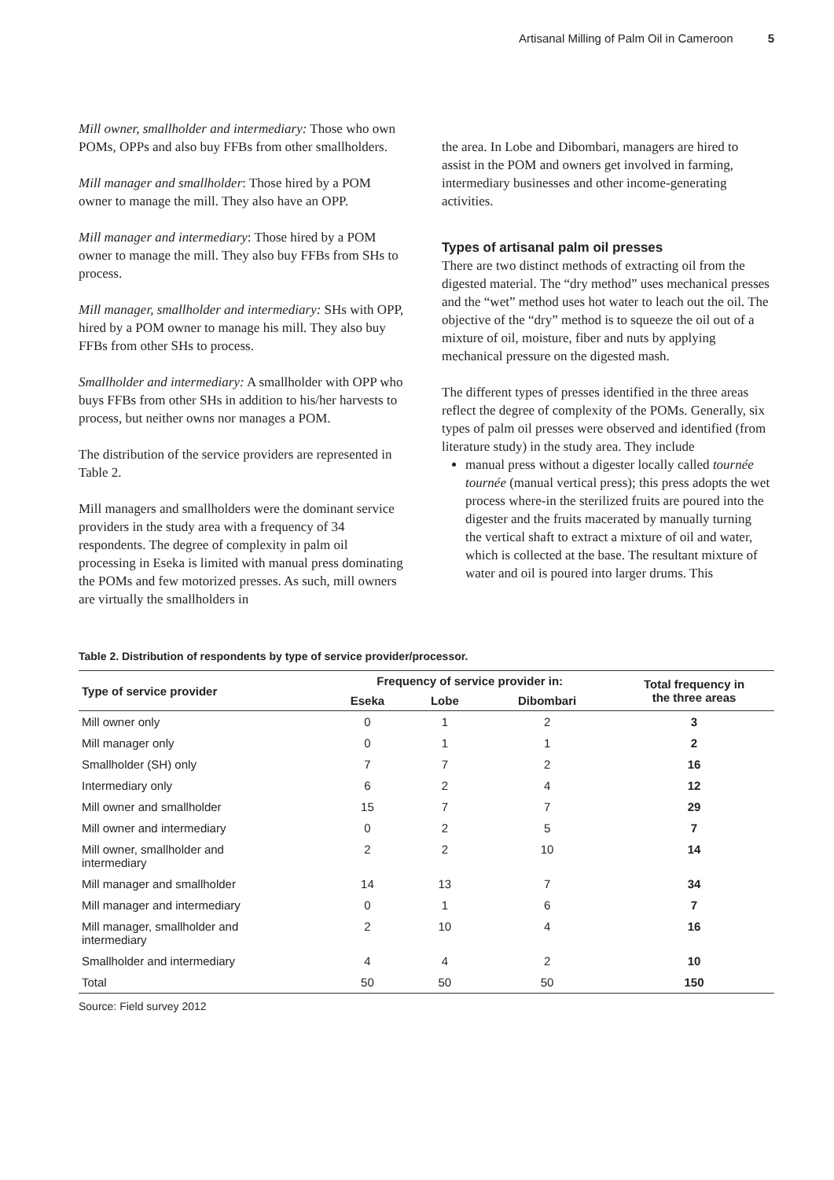Artisanal Milling of Palm Oil in Cameroon 5
Mill owner, smallholder and intermediary: Those who own POMs, OPPs and also buy FFBs from other smallholders.
Mill manager and smallholder: Those hired by a POM owner to manage the mill. They also have an OPP.
Mill manager and intermediary: Those hired by a POM owner to manage the mill. They also buy FFBs from SHs to process.
Mill manager, smallholder and intermediary: SHs with OPP, hired by a POM owner to manage his mill. They also buy FFBs from other SHs to process.
Smallholder and intermediary: A smallholder with OPP who buys FFBs from other SHs in addition to his/her harvests to process, but neither owns nor manages a POM.
The distribution of the service providers are represented in Table 2.
Mill managers and smallholders were the dominant service providers in the study area with a frequency of 34 respondents. The degree of complexity in palm oil processing in Eseka is limited with manual press dominating the POMs and few motorized presses. As such, mill owners are virtually the smallholders in
the area. In Lobe and Dibombari, managers are hired to assist in the POM and owners get involved in farming, intermediary businesses and other income-generating activities.
Types of artisanal palm oil presses
There are two distinct methods of extracting oil from the digested material. The “dry method” uses mechanical presses and the “wet” method uses hot water to leach out the oil. The objective of the “dry” method is to squeeze the oil out of a mixture of oil, moisture, fiber and nuts by applying mechanical pressure on the digested mash.
The different types of presses identified in the three areas reflect the degree of complexity of the POMs. Generally, six types of palm oil presses were observed and identified (from literature study) in the study area. They include
manual press without a digester locally called tournée tournée (manual vertical press); this press adopts the wet process where-in the sterilized fruits are poured into the digester and the fruits macerated by manually turning the vertical shaft to extract a mixture of oil and water, which is collected at the base. The resultant mixture of water and oil is poured into larger drums. This
Table 2. Distribution of respondents by type of service provider/processor.
| Type of service provider | Frequency of service provider in: | | | Total frequency in the three areas |
| --- | --- | --- | --- | --- |
| | Eseka | Lobe | Dibombari | |
| Mill owner only | 0 | 1 | 2 | 3 |
| Mill manager only | 0 | 1 | 1 | 2 |
| Smallholder (SH) only | 7 | 7 | 2 | 16 |
| Intermediary only | 6 | 2 | 4 | 12 |
| Mill owner and smallholder | 15 | 7 | 7 | 29 |
| Mill owner and intermediary | 0 | 2 | 5 | 7 |
| Mill owner, smallholder and intermediary | 2 | 2 | 10 | 14 |
| Mill manager and smallholder | 14 | 13 | 7 | 34 |
| Mill manager and intermediary | 0 | 1 | 6 | 7 |
| Mill manager, smallholder and intermediary | 2 | 10 | 4 | 16 |
| Smallholder and intermediary | 4 | 4 | 2 | 10 |
| Total | 50 | 50 | 50 | 150 |
Source: Field survey 2012